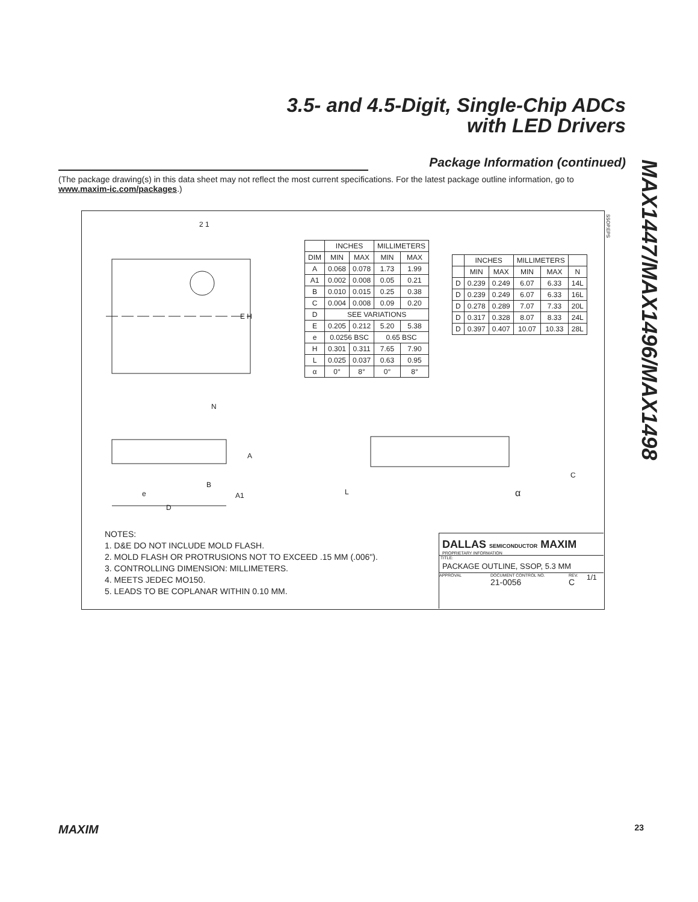3.5- and 4.5-Digit, Single-Chip ADCs
with LED Drivers
MAX1447/MAX1496/MAX1498
Package Information (continued)
(The package drawing(s) in this data sheet may not reflect the most current specifications. For the latest package outline information, go to www.maxim-ic.com/packages.)
2 1
E H
N
| | INCHES | | MILLIMETERS | |
| --- | --- | --- | --- | --- |
| DIM | MIN | MAX | MIN | MAX |
| A | 0.068 | 0.078 | 1.73 | 1.99 |
| A1 | 0.002 | 0.008 | 0.05 | 0.21 |
| B | 0.010 | 0.015 | 0.25 | 0.38 |
| C | 0.004 | 0.008 | 0.09 | 0.20 |
| D | SEE VARIATIONS | | | |
| E | 0.205 | 0.212 | 5.20 | 5.38 |
| e | 0.0256 BSC | | 0.65 BSC | |
| H | 0.301 | 0.311 | 7.65 | 7.90 |
| L | 0.025 | 0.037 | 0.63 | 0.95 |
| α | 0° | 8° | 0° | 8° |
| | INCHES | | MILLIMETERS | | |
| --- | --- | --- | --- | --- | --- |
| | MIN | MAX | MIN | MAX | N |
| D | 0.239 | 0.249 | 6.07 | 6.33 | 14L |
| D | 0.239 | 0.249 | 6.07 | 6.33 | 16L |
| D | 0.278 | 0.289 | 7.07 | 7.33 | 20L |
| D | 0.317 | 0.328 | 8.07 | 8.33 | 24L |
| D | 0.397 | 0.407 | 10.07 | 10.33 | 28L |
SSOP.EPS
A
e
B
A1
D
L
C
α
NOTES:
1. D&E DO NOT INCLUDE MOLD FLASH.
2. MOLD FLASH OR PROTRUSIONS NOT TO EXCEED .15 MM (.006").
3. CONTROLLING DIMENSION: MILLIMETERS.
4. MEETS JEDEC MO150.
5. LEADS TO BE COPLANAR WITHIN 0.10 MM.
DALLAS SEMICONDUCTOR MAXIM
PROPRIETARY INFORMATION
TITLE:
PACKAGE OUTLINE, SSOP, 5.3 MM
APPROVAL DOCUMENT CONTROL NO.
21-0056
REV.
C
1/1
MAXIM 23